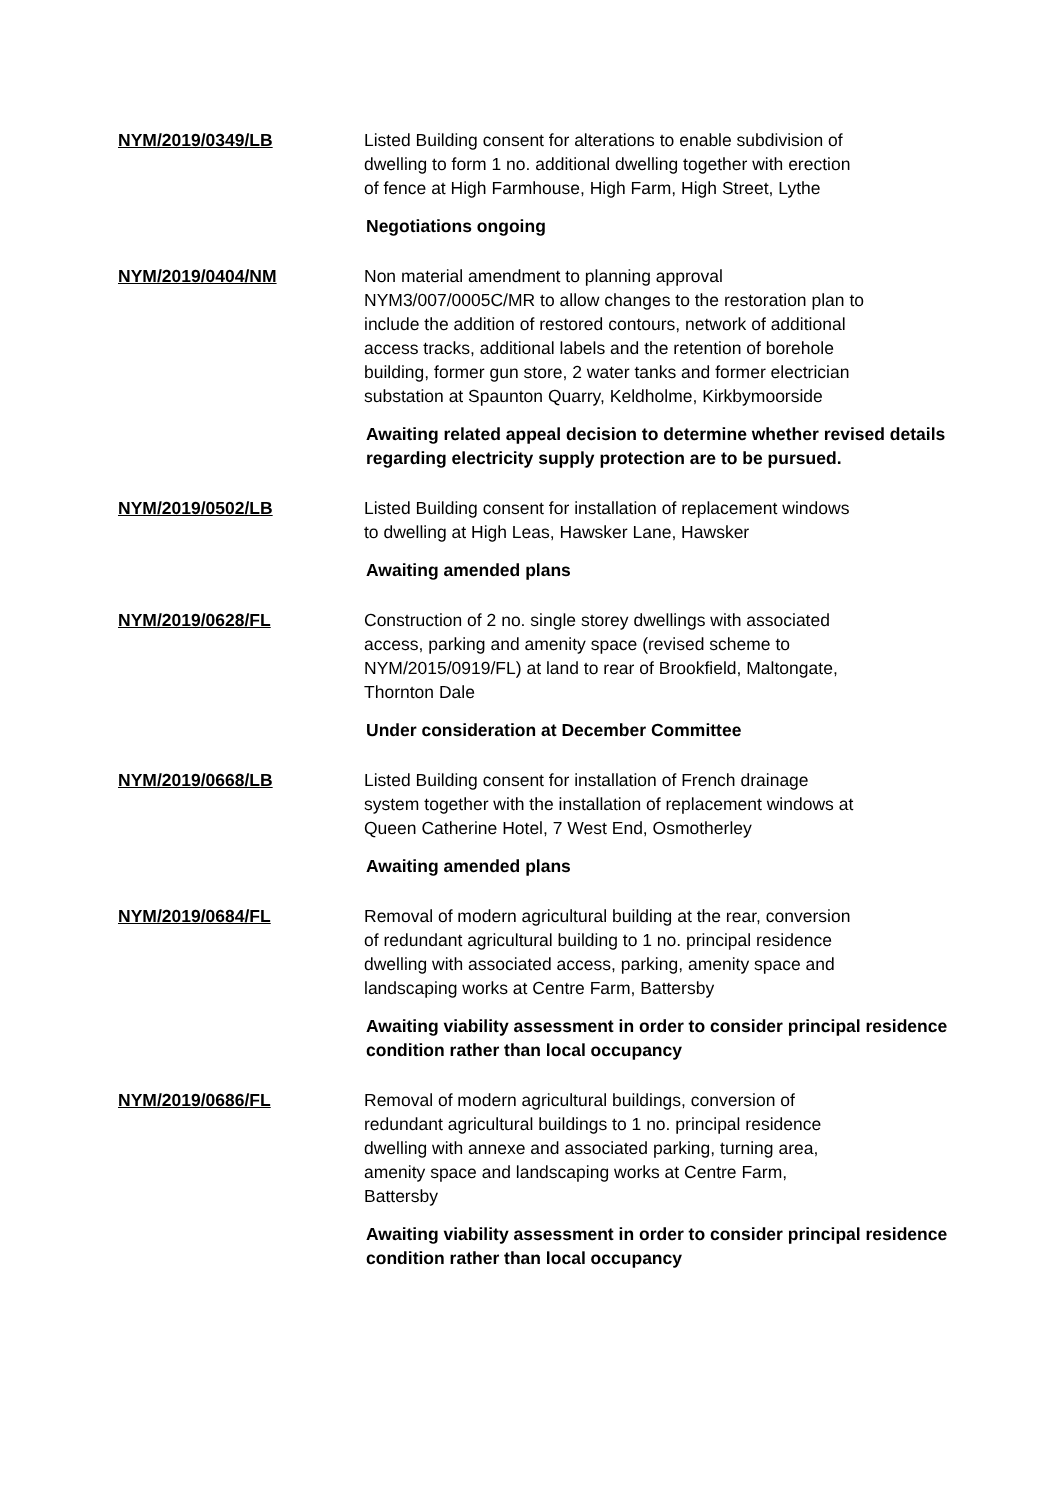NYM/2019/0349/LB Listed Building consent for alterations to enable subdivision of dwelling to form 1 no. additional dwelling together with erection of fence at High Farmhouse, High Farm, High Street, Lythe
Negotiations ongoing
NYM/2019/0404/NM Non material amendment to planning approval NYM3/007/0005C/MR to allow changes to the restoration plan to include the addition of restored contours, network of additional access tracks, additional labels and the retention of borehole building, former gun store, 2 water tanks and former electrician substation at Spaunton Quarry, Keldholme, Kirkbymoorside
Awaiting related appeal decision to determine whether revised details regarding electricity supply protection are to be pursued.
NYM/2019/0502/LB Listed Building consent for installation of replacement windows to dwelling at High Leas, Hawsker Lane, Hawsker
Awaiting amended plans
NYM/2019/0628/FL Construction of 2 no. single storey dwellings with associated access, parking and amenity space (revised scheme to NYM/2015/0919/FL) at land to rear of Brookfield, Maltongate, Thornton Dale
Under consideration at December Committee
NYM/2019/0668/LB Listed Building consent for installation of French drainage system together with the installation of replacement windows at Queen Catherine Hotel, 7 West End, Osmotherley
Awaiting amended plans
NYM/2019/0684/FL Removal of modern agricultural building at the rear, conversion of redundant agricultural building to 1 no. principal residence dwelling with associated access, parking, amenity space and landscaping works at Centre Farm, Battersby
Awaiting viability assessment in order to consider principal residence condition rather than local occupancy
NYM/2019/0686/FL Removal of modern agricultural buildings, conversion of redundant agricultural buildings to 1 no. principal residence dwelling with annexe and associated parking, turning area, amenity space and landscaping works at Centre Farm, Battersby
Awaiting viability assessment in order to consider principal residence condition rather than local occupancy